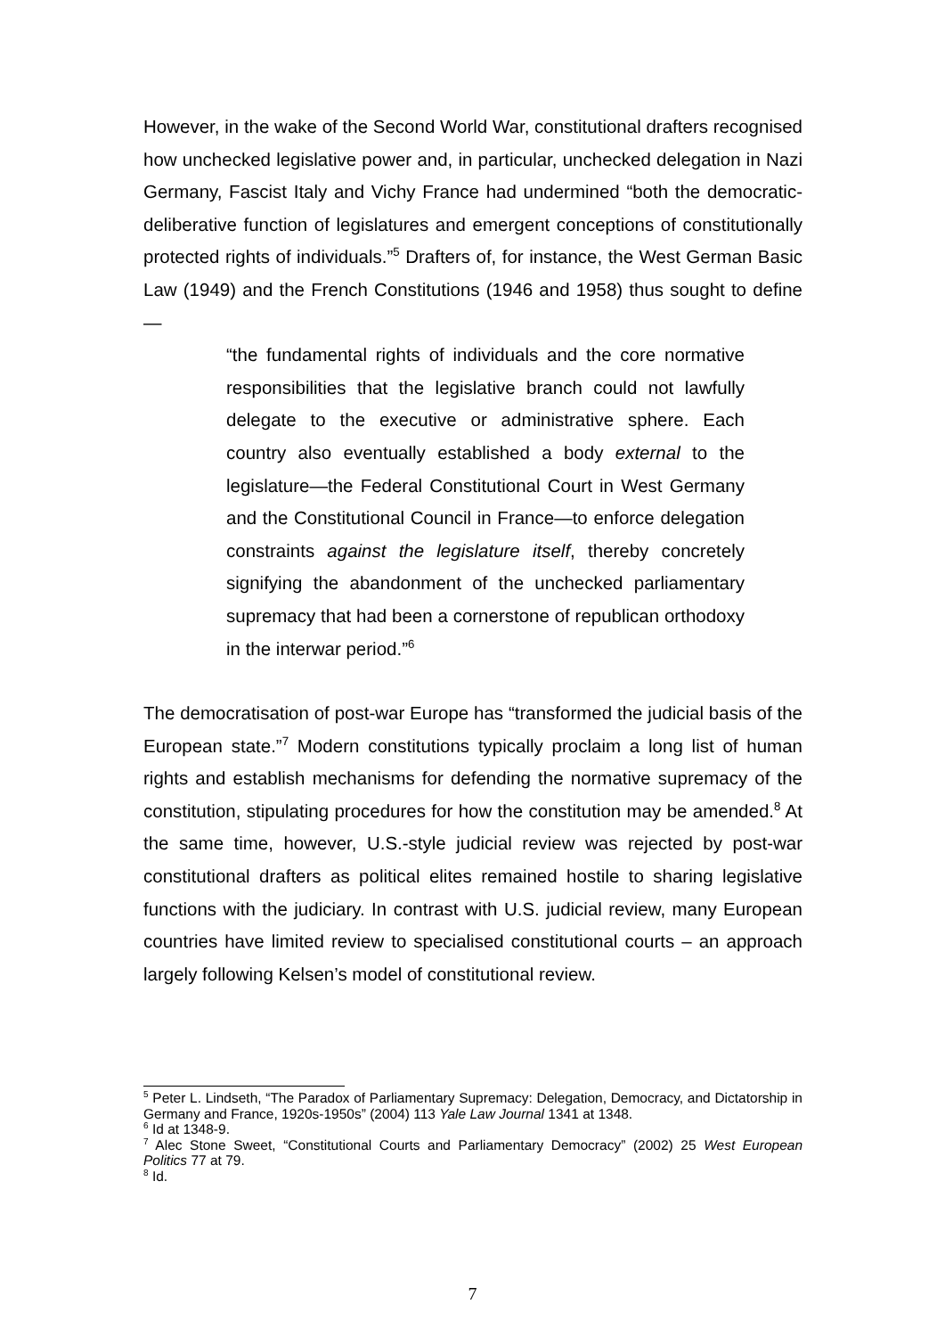However, in the wake of the Second World War, constitutional drafters recognised how unchecked legislative power and, in particular, unchecked delegation in Nazi Germany, Fascist Italy and Vichy France had undermined “both the democratic-deliberative function of legislatures and emergent conceptions of constitutionally protected rights of individuals.”<sup>5</sup> Drafters of, for instance, the West German Basic Law (1949) and the French Constitutions (1946 and 1958) thus sought to define—
“the fundamental rights of individuals and the core normative responsibilities that the legislative branch could not lawfully delegate to the executive or administrative sphere. Each country also eventually established a body external to the legislature—the Federal Constitutional Court in West Germany and the Constitutional Council in France—to enforce delegation constraints against the legislature itself, thereby concretely signifying the abandonment of the unchecked parliamentary supremacy that had been a cornerstone of republican orthodoxy in the interwar period.”<sup>6</sup>
The democratisation of post-war Europe has “transformed the judicial basis of the European state.”<sup>7</sup> Modern constitutions typically proclaim a long list of human rights and establish mechanisms for defending the normative supremacy of the constitution, stipulating procedures for how the constitution may be amended.<sup>8</sup> At the same time, however, U.S.-style judicial review was rejected by post-war constitutional drafters as political elites remained hostile to sharing legislative functions with the judiciary. In contrast with U.S. judicial review, many European countries have limited review to specialised constitutional courts – an approach largely following Kelsen’s model of constitutional review.
<sup>5</sup> Peter L. Lindseth, “The Paradox of Parliamentary Supremacy: Delegation, Democracy, and Dictatorship in Germany and France, 1920s-1950s” (2004) 113 Yale Law Journal 1341 at 1348.
<sup>6</sup> Id at 1348-9.
<sup>7</sup> Alec Stone Sweet, “Constitutional Courts and Parliamentary Democracy” (2002) 25 West European Politics 77 at 79.
<sup>8</sup> Id.
7